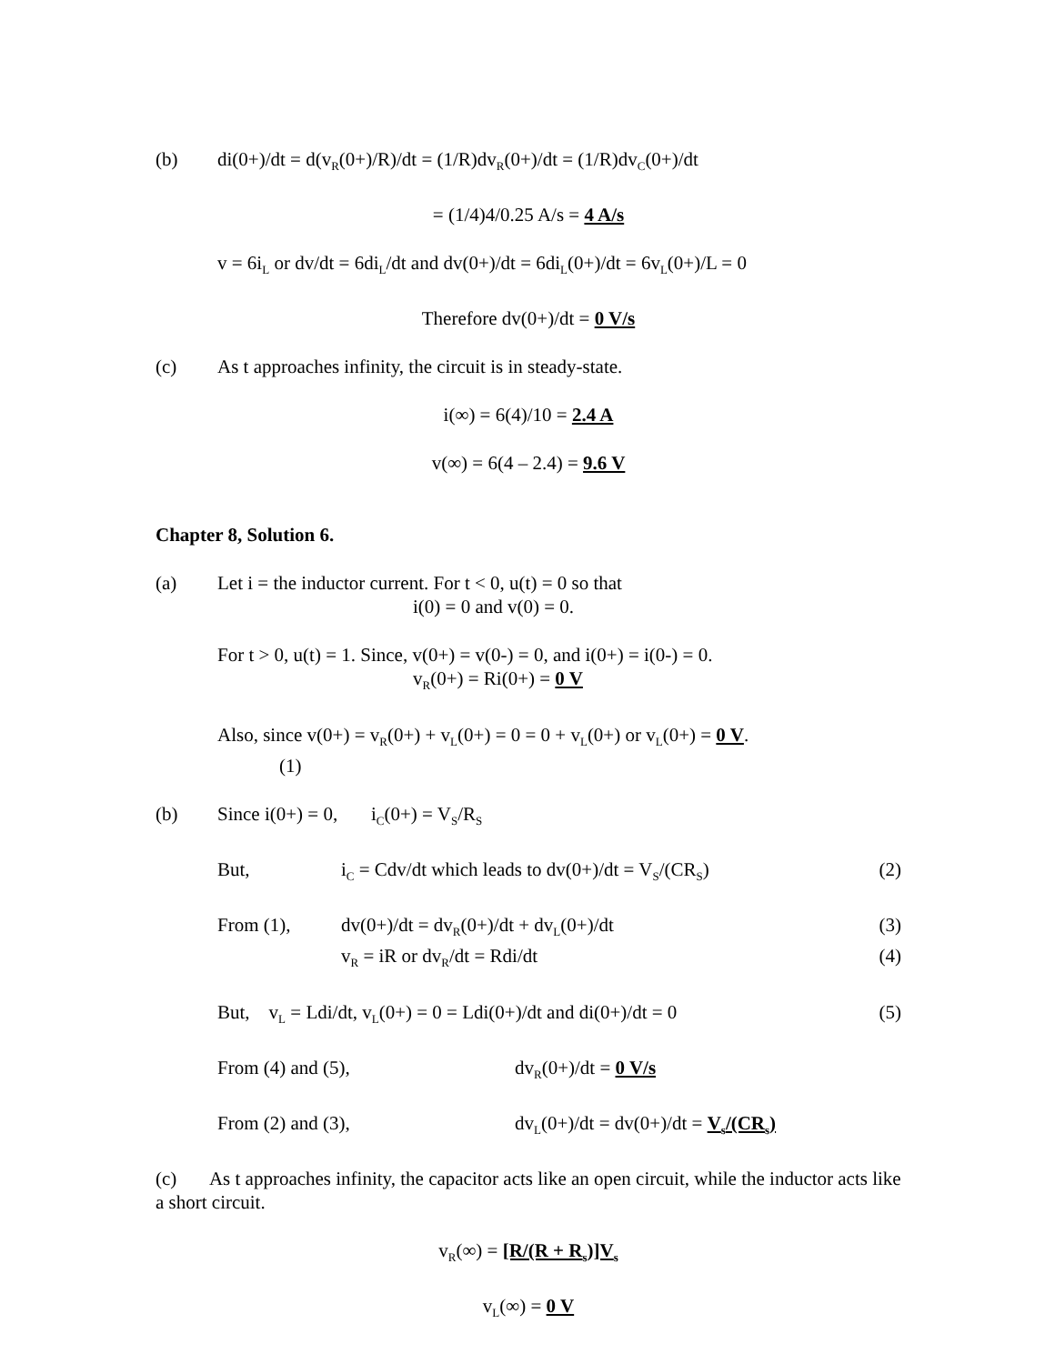(b) di(0+)/dt = d(v<sub>R</sub>(0+)/R)/dt = (1/R)dv<sub>R</sub>(0+)/dt = (1/R)dv<sub>C</sub>(0+)/dt
= (1/4)4/0.25 A/s = 4 A/s
v = 6i<sub>L</sub> or dv/dt = 6di<sub>L</sub>/dt and dv(0+)/dt = 6di<sub>L</sub>(0+)/dt = 6v<sub>L</sub>(0+)/L = 0
Therefore dv(0+)/dt = 0 V/s
(c) As t approaches infinity, the circuit is in steady-state.
i(∞) = 6(4)/10 = 2.4 A
v(∞) = 6(4 – 2.4) = 9.6 V
Chapter 8, Solution 6.
(a) Let i = the inductor current. For t < 0, u(t) = 0 so that
i(0) = 0 and v(0) = 0.
For t > 0, u(t) = 1. Since, v(0+) = v(0-) = 0, and i(0+) = i(0-) = 0.
v<sub>R</sub>(0+) = Ri(0+) = 0 V
Also, since v(0+) = v<sub>R</sub>(0+) + v<sub>L</sub>(0+) = 0 = 0 + v<sub>L</sub>(0+) or v<sub>L</sub>(0+) = 0 V.
(1)
(b) Since i(0+) = 0, i<sub>C</sub>(0+) = V<sub>S</sub>/R<sub>S</sub>
But, i<sub>C</sub> = Cdv/dt which leads to dv(0+)/dt = V<sub>S</sub>/(CR<sub>S</sub>) (2)
From (1), dv(0+)/dt = dv<sub>R</sub>(0+)/dt + dv<sub>L</sub>(0+)/dt (3)
v<sub>R</sub> = iR or dv<sub>R</sub>/dt = Rdi/dt (4)
But, v<sub>L</sub> = Ldi/dt, v<sub>L</sub>(0+) = 0 = Ldi(0+)/dt and di(0+)/dt = 0 (5)
From (4) and (5), dv<sub>R</sub>(0+)/dt = 0 V/s
From (2) and (3), dv<sub>L</sub>(0+)/dt = dv(0+)/dt = V<sub>s</sub>/(CR<sub>s</sub>)
(c) As t approaches infinity, the capacitor acts like an open circuit, while the inductor acts like a short circuit.
v<sub>R</sub>(∞) = [R/(R + R<sub>s</sub>)]V<sub>s</sub>
v<sub>L</sub>(∞) = 0 V